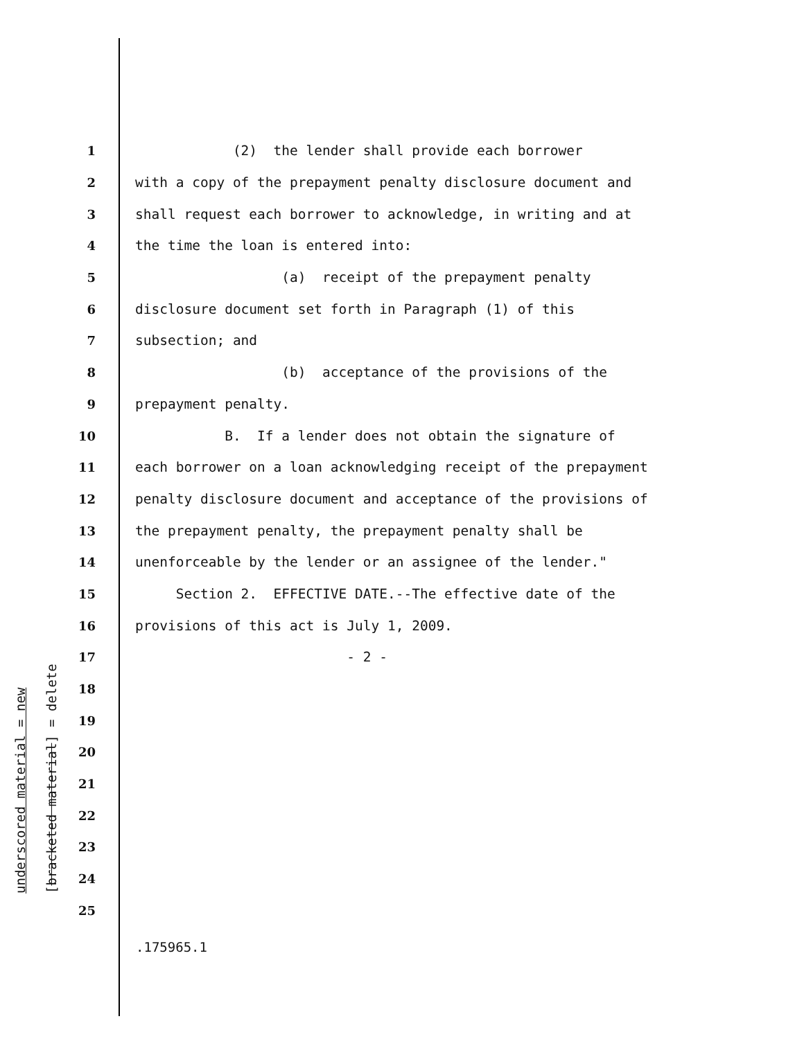underscored material = new [bracketed material] = delete
1 (2) the lender shall provide each borrower
2 with a copy of the prepayment penalty disclosure document and
3 shall request each borrower to acknowledge, in writing and at
4 the time the loan is entered into:
5 (a) receipt of the prepayment penalty
6 disclosure document set forth in Paragraph (1) of this
7 subsection; and
8 (b) acceptance of the provisions of the
9 prepayment penalty.
10 B. If a lender does not obtain the signature of
11 each borrower on a loan acknowledging receipt of the prepayment
12 penalty disclosure document and acceptance of the provisions of
13 the prepayment penalty, the prepayment penalty shall be
14 unenforceable by the lender or an assignee of the lender."
15 Section 2. EFFECTIVE DATE.--The effective date of the
16 provisions of this act is July 1, 2009.
17 - 2 -
18
19
20
21
22
23
24
25
.175965.1